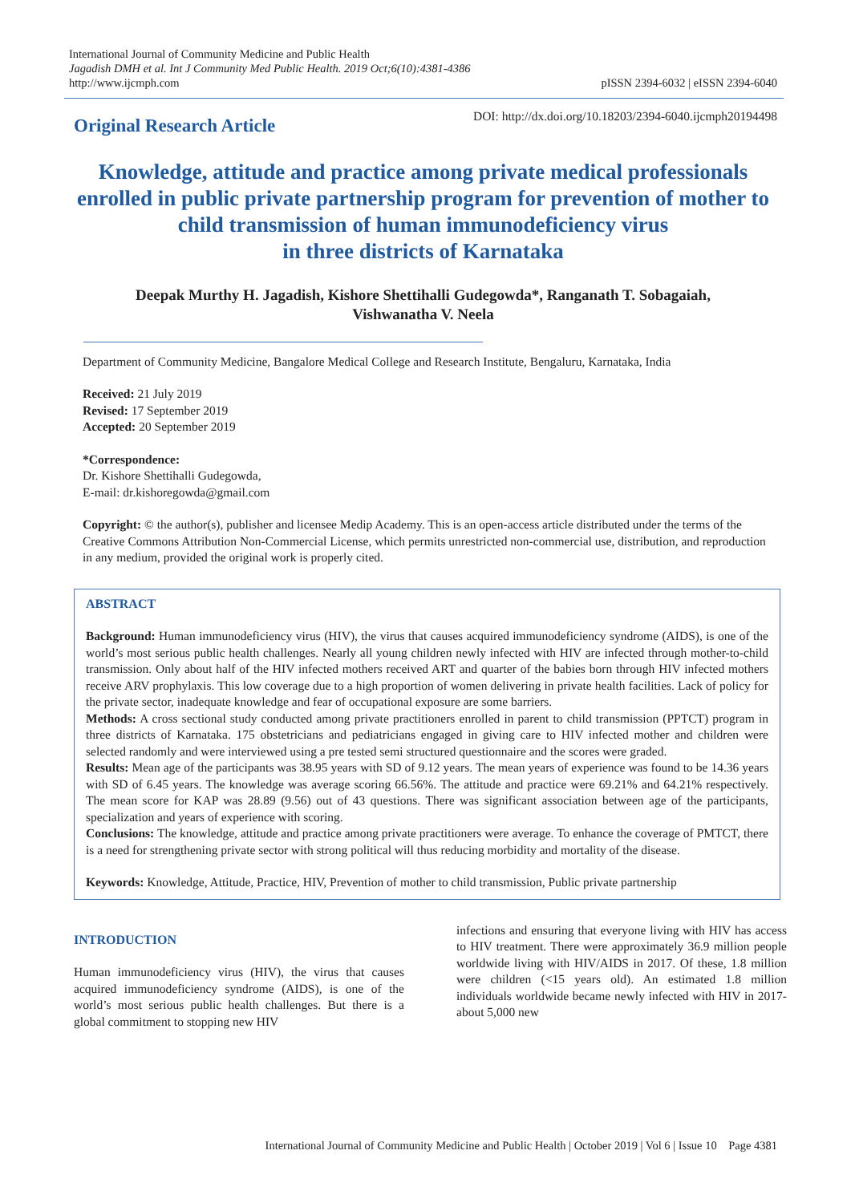International Journal of Community Medicine and Public Health
Jagadish DMH et al. Int J Community Med Public Health. 2019 Oct;6(10):4381-4386
http://www.ijcmph.com
pISSN 2394-6032 | eISSN 2394-6040
Original Research Article
DOI: http://dx.doi.org/10.18203/2394-6040.ijcmph20194498
Knowledge, attitude and practice among private medical professionals enrolled in public private partnership program for prevention of mother to child transmission of human immunodeficiency virus
in three districts of Karnataka
Deepak Murthy H. Jagadish, Kishore Shettihalli Gudegowda*, Ranganath T. Sobagaiah,
Vishwanatha V. Neela
Department of Community Medicine, Bangalore Medical College and Research Institute, Bengaluru, Karnataka, India
Received: 21 July 2019
Revised: 17 September 2019
Accepted: 20 September 2019
*Correspondence:
Dr. Kishore Shettihalli Gudegowda,
E-mail: dr.kishoregowda@gmail.com
Copyright: © the author(s), publisher and licensee Medip Academy. This is an open-access article distributed under the terms of the Creative Commons Attribution Non-Commercial License, which permits unrestricted non-commercial use, distribution, and reproduction in any medium, provided the original work is properly cited.
ABSTRACT
Background: Human immunodeficiency virus (HIV), the virus that causes acquired immunodeficiency syndrome (AIDS), is one of the world’s most serious public health challenges. Nearly all young children newly infected with HIV are infected through mother-to-child transmission. Only about half of the HIV infected mothers received ART and quarter of the babies born through HIV infected mothers receive ARV prophylaxis. This low coverage due to a high proportion of women delivering in private health facilities. Lack of policy for the private sector, inadequate knowledge and fear of occupational exposure are some barriers.
Methods: A cross sectional study conducted among private practitioners enrolled in parent to child transmission (PPTCT) program in three districts of Karnataka. 175 obstetricians and pediatricians engaged in giving care to HIV infected mother and children were selected randomly and were interviewed using a pre tested semi structured questionnaire and the scores were graded.
Results: Mean age of the participants was 38.95 years with SD of 9.12 years. The mean years of experience was found to be 14.36 years with SD of 6.45 years. The knowledge was average scoring 66.56%. The attitude and practice were 69.21% and 64.21% respectively. The mean score for KAP was 28.89 (9.56) out of 43 questions. There was significant association between age of the participants, specialization and years of experience with scoring.
Conclusions: The knowledge, attitude and practice among private practitioners were average. To enhance the coverage of PMTCT, there is a need for strengthening private sector with strong political will thus reducing morbidity and mortality of the disease.
Keywords: Knowledge, Attitude, Practice, HIV, Prevention of mother to child transmission, Public private partnership
INTRODUCTION
Human immunodeficiency virus (HIV), the virus that causes acquired immunodeficiency syndrome (AIDS), is one of the world’s most serious public health challenges. But there is a global commitment to stopping new HIV
infections and ensuring that everyone living with HIV has access to HIV treatment. There were approximately 36.9 million people worldwide living with HIV/AIDS in 2017. Of these, 1.8 million were children (<15 years old). An estimated 1.8 million individuals worldwide became newly infected with HIV in 2017- about 5,000 new
International Journal of Community Medicine and Public Health | October 2019 | Vol 6 | Issue 10 Page 4381